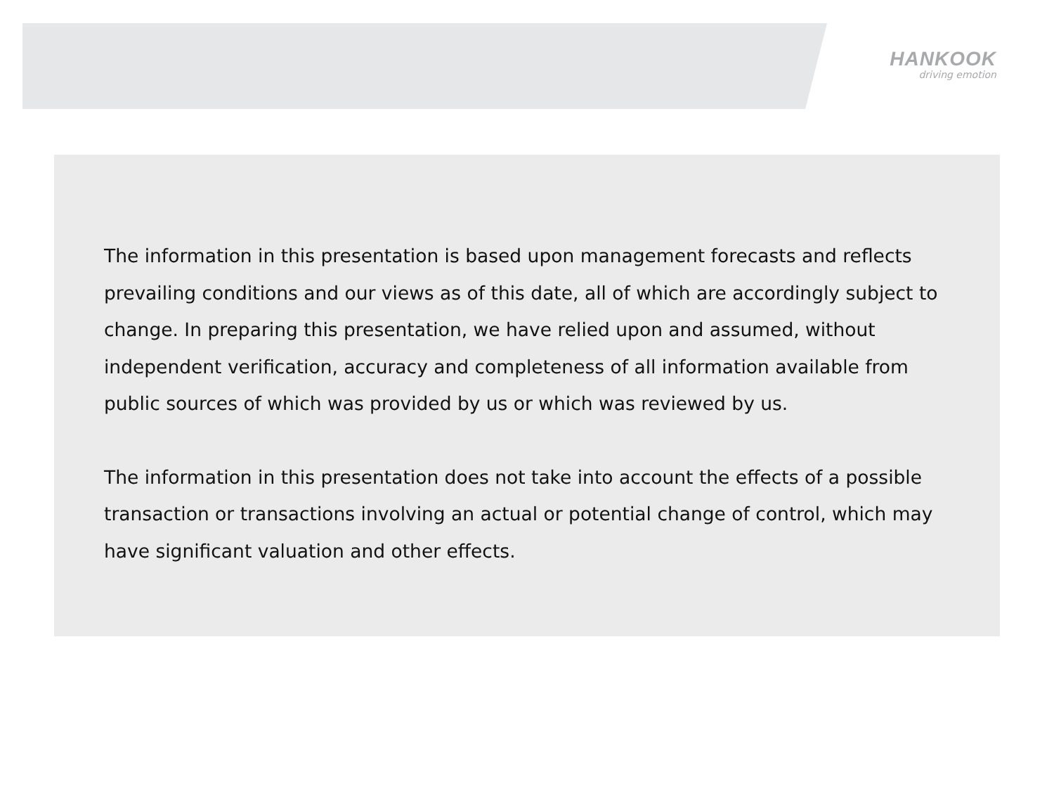HANKOOK
driving emotion
The information in this presentation is based upon management forecasts and reflects prevailing conditions and our views as of this date, all of which are accordingly subject to change. In preparing this presentation, we have relied upon and assumed, without independent verification, accuracy and completeness of all information available from public sources of which was provided by us or which was reviewed by us.
The information in this presentation does not take into account the effects of a possible transaction or transactions involving an actual or potential change of control, which may have significant valuation and other effects.